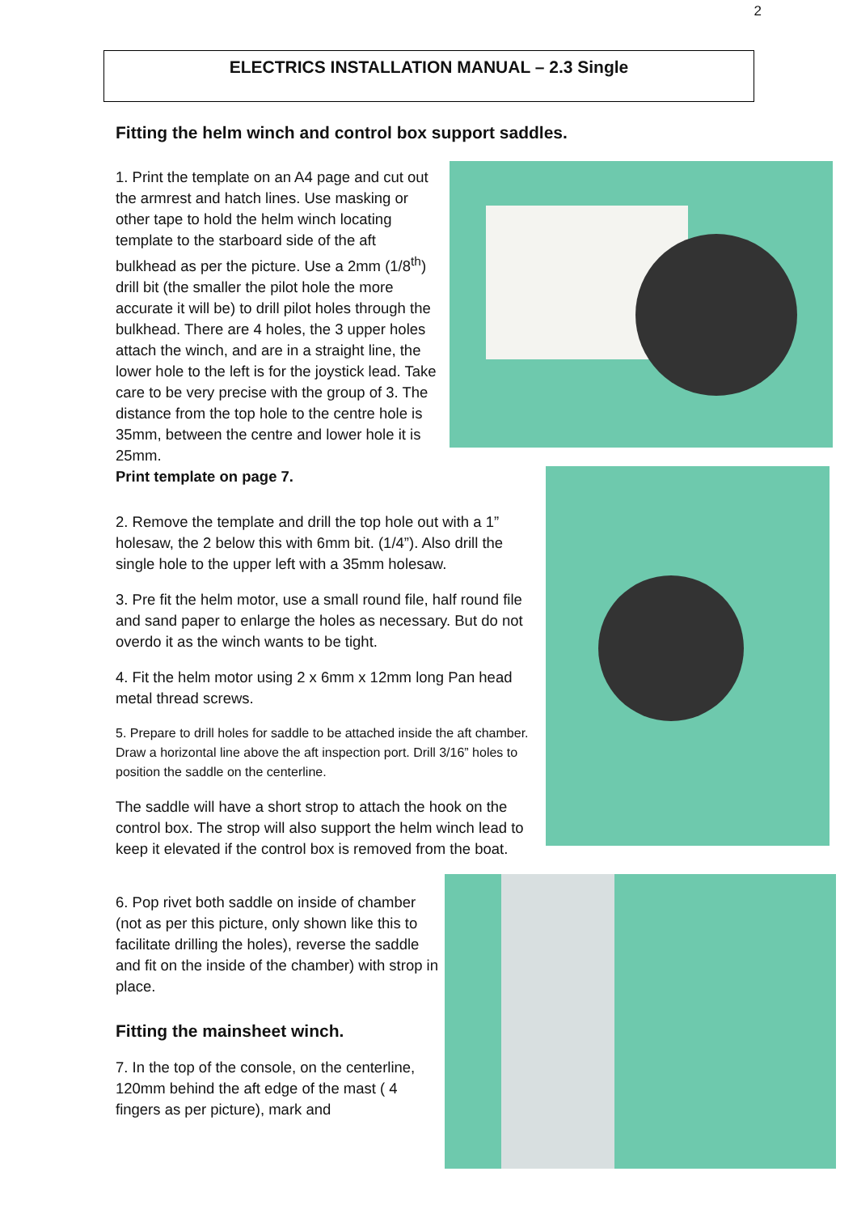2
ELECTRICS INSTALLATION MANUAL – 2.3 Single
Fitting the helm winch and control box support saddles.
1. Print the template on an A4 page and cut out the armrest and hatch lines. Use masking or other tape to hold the helm winch locating template to the starboard side of the aft bulkhead as per the picture. Use a 2mm (1/8<sup>th</sup>) drill bit (the smaller the pilot hole the more accurate it will be) to drill pilot holes through the bulkhead. There are 4 holes, the 3 upper holes attach the winch, and are in a straight line, the lower hole to the left is for the joystick lead. Take care to be very precise with the group of 3. The distance from the top hole to the centre hole is 35mm, between the centre and lower hole it is 25mm.
Print template on page 7.
2. Remove the template and drill the top hole out with a 1” holesaw, the 2 below this with 6mm bit. (1/4”). Also drill the single hole to the upper left with a 35mm holesaw.
3. Pre fit the helm motor, use a small round file, half round file and sand paper to enlarge the holes as necessary. But do not overdo it as the winch wants to be tight.
4. Fit the helm motor using 2 x 6mm x 12mm long Pan head metal thread screws.
5. Prepare to drill holes for saddle to be attached inside the aft chamber. Draw a horizontal line above the aft inspection port. Drill 3/16” holes to position the saddle on the centerline.
The saddle will have a short strop to attach the hook on the control box. The strop will also support the helm winch lead to keep it elevated if the control box is removed from the boat.
6. Pop rivet both saddle on inside of chamber (not as per this picture, only shown like this to facilitate drilling the holes), reverse the saddle and fit on the inside of the chamber) with strop in place.
Fitting the mainsheet winch.
7. In the top of the console, on the centerline, 120mm behind the aft edge of the mast ( 4 fingers as per picture), mark and